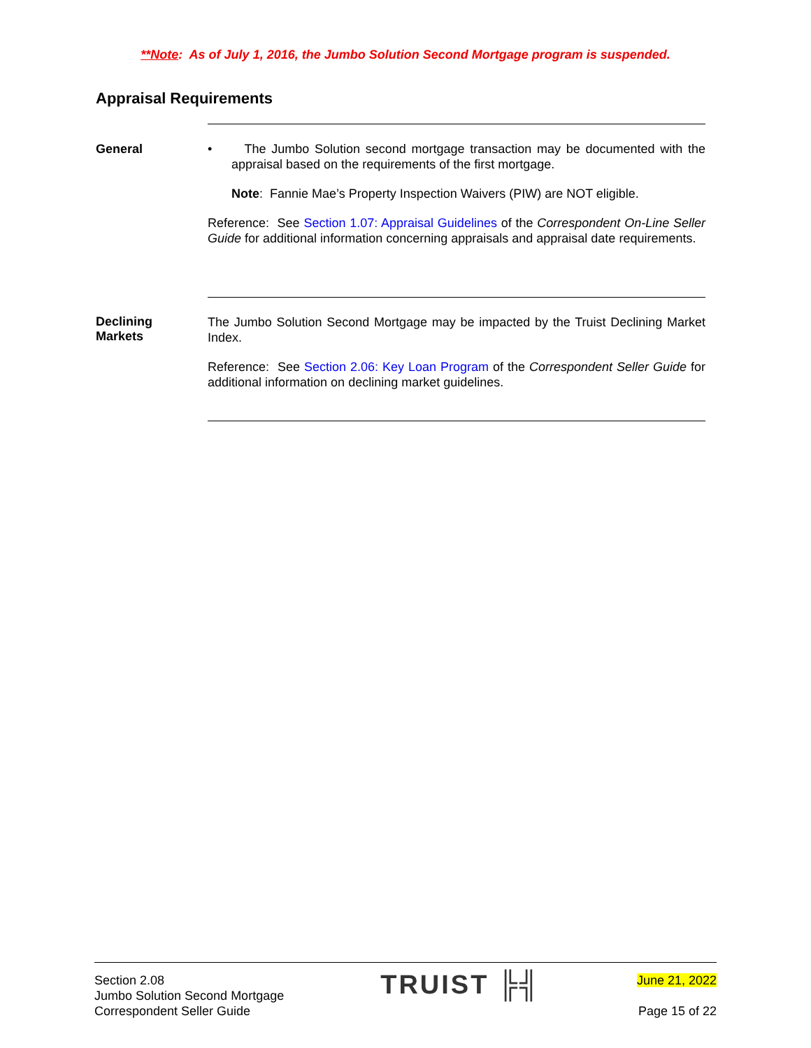**Note: As of July 1, 2016, the Jumbo Solution Second Mortgage program is suspended.
Appraisal Requirements
General
• The Jumbo Solution second mortgage transaction may be documented with the appraisal based on the requirements of the first mortgage.
Note: Fannie Mae’s Property Inspection Waivers (PIW) are NOT eligible.
Reference: See Section 1.07: Appraisal Guidelines of the Correspondent On-Line Seller Guide for additional information concerning appraisals and appraisal date requirements.
Declining
Markets
The Jumbo Solution Second Mortgage may be impacted by the Truist Declining Market Index.
Reference: See Section 2.06: Key Loan Program of the Correspondent Seller Guide for additional information on declining market guidelines.
Section 2.08
Jumbo Solution Second Mortgage
Correspondent Seller Guide
TRUIST ╠╣
June 21, 2022
Page 15 of 22